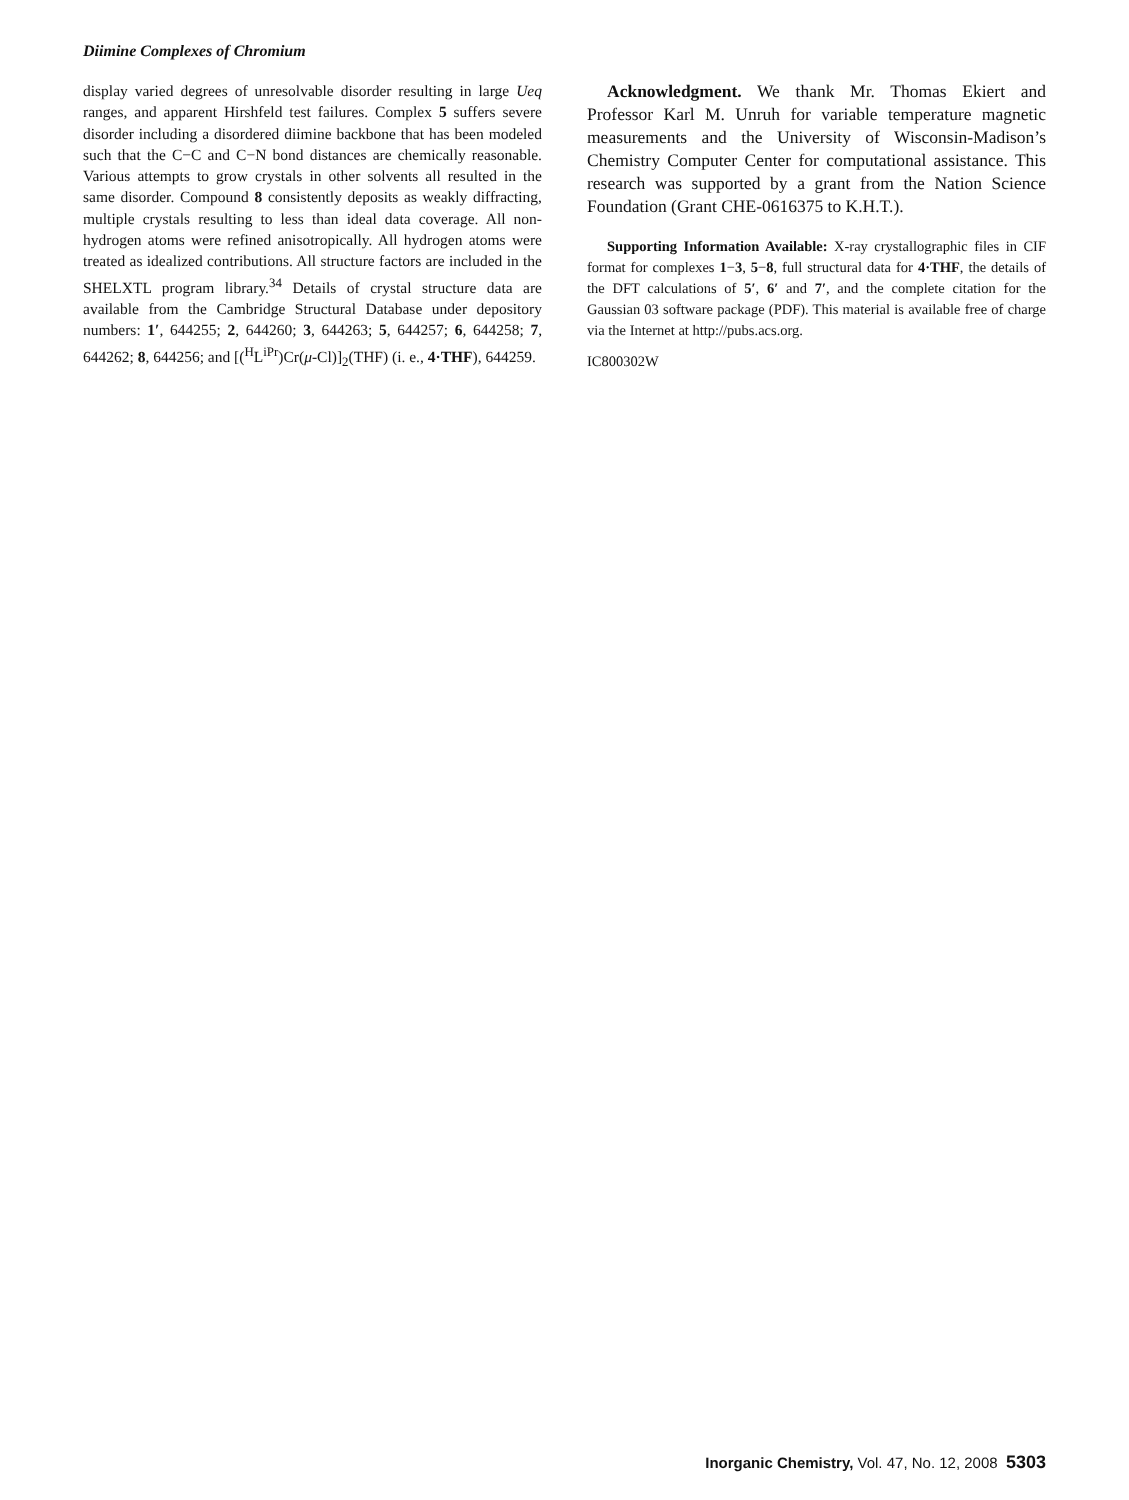Diimine Complexes of Chromium
display varied degrees of unresolvable disorder resulting in large Ueq ranges, and apparent Hirshfeld test failures. Complex 5 suffers severe disorder including a disordered diimine backbone that has been modeled such that the C−C and C−N bond distances are chemically reasonable. Various attempts to grow crystals in other solvents all resulted in the same disorder. Compound 8 consistently deposits as weakly diffracting, multiple crystals resulting to less than ideal data coverage. All non-hydrogen atoms were refined anisotropically. All hydrogen atoms were treated as idealized contributions. All structure factors are included in the SHELXTL program library.<sup>34</sup> Details of crystal structure data are available from the Cambridge Structural Database under depository numbers: 1′, 644255; 2, 644260; 3, 644263; 5, 644257; 6, 644258; 7, 644262; 8, 644256; and [(<sup>H</sup>L<sup>iPr</sup>)Cr(μ-Cl)]<sub>2</sub>(THF) (i. e., 4·THF), 644259.
Acknowledgment. We thank Mr. Thomas Ekiert and Professor Karl M. Unruh for variable temperature magnetic measurements and the University of Wisconsin-Madison’s Chemistry Computer Center for computational assistance. This research was supported by a grant from the Nation Science Foundation (Grant CHE-0616375 to K.H.T.).
Supporting Information Available: X-ray crystallographic files in CIF format for complexes 1−3, 5−8, full structural data for 4·THF, the details of the DFT calculations of 5′, 6′ and 7′, and the complete citation for the Gaussian 03 software package (PDF). This material is available free of charge via the Internet at http://pubs.acs.org.
IC800302W
Inorganic Chemistry, Vol. 47, No. 12, 2008 5303